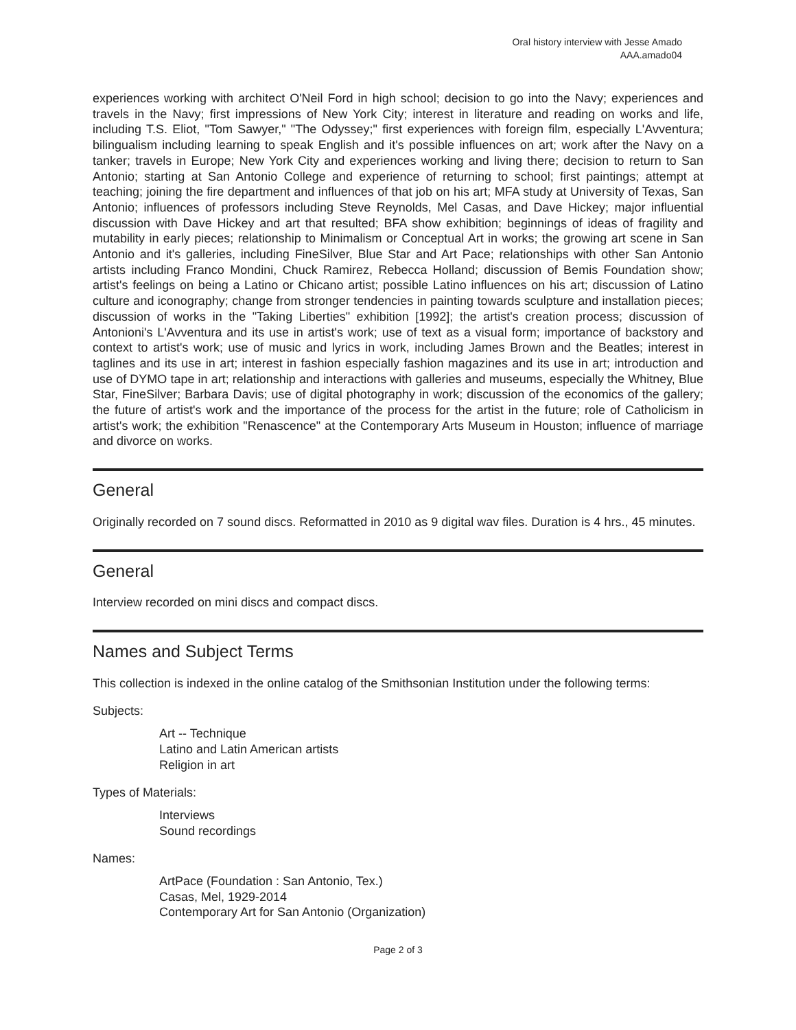Oral history interview with Jesse Amado
AAA.amado04
experiences working with architect O'Neil Ford in high school; decision to go into the Navy; experiences and travels in the Navy; first impressions of New York City; interest in literature and reading on works and life, including T.S. Eliot, "Tom Sawyer," "The Odyssey;" first experiences with foreign film, especially L'Avventura; bilingualism including learning to speak English and it's possible influences on art; work after the Navy on a tanker; travels in Europe; New York City and experiences working and living there; decision to return to San Antonio; starting at San Antonio College and experience of returning to school; first paintings; attempt at teaching; joining the fire department and influences of that job on his art; MFA study at University of Texas, San Antonio; influences of professors including Steve Reynolds, Mel Casas, and Dave Hickey; major influential discussion with Dave Hickey and art that resulted; BFA show exhibition; beginnings of ideas of fragility and mutability in early pieces; relationship to Minimalism or Conceptual Art in works; the growing art scene in San Antonio and it's galleries, including FineSilver, Blue Star and Art Pace; relationships with other San Antonio artists including Franco Mondini, Chuck Ramirez, Rebecca Holland; discussion of Bemis Foundation show; artist's feelings on being a Latino or Chicano artist; possible Latino influences on his art; discussion of Latino culture and iconography; change from stronger tendencies in painting towards sculpture and installation pieces; discussion of works in the "Taking Liberties" exhibition [1992]; the artist's creation process; discussion of Antonioni's L'Avventura and its use in artist's work; use of text as a visual form; importance of backstory and context to artist's work; use of music and lyrics in work, including James Brown and the Beatles; interest in taglines and its use in art; interest in fashion especially fashion magazines and its use in art; introduction and use of DYMO tape in art; relationship and interactions with galleries and museums, especially the Whitney, Blue Star, FineSilver; Barbara Davis; use of digital photography in work; discussion of the economics of the gallery; the future of artist's work and the importance of the process for the artist in the future; role of Catholicism in artist's work; the exhibition "Renascence" at the Contemporary Arts Museum in Houston; influence of marriage and divorce on works.
General
Originally recorded on 7 sound discs. Reformatted in 2010 as 9 digital wav files. Duration is 4 hrs., 45 minutes.
General
Interview recorded on mini discs and compact discs.
Names and Subject Terms
This collection is indexed in the online catalog of the Smithsonian Institution under the following terms:
Subjects:
Art -- Technique
Latino and Latin American artists
Religion in art
Types of Materials:
Interviews
Sound recordings
Names:
ArtPace (Foundation : San Antonio, Tex.)
Casas, Mel, 1929-2014
Contemporary Art for San Antonio (Organization)
Page 2 of 3